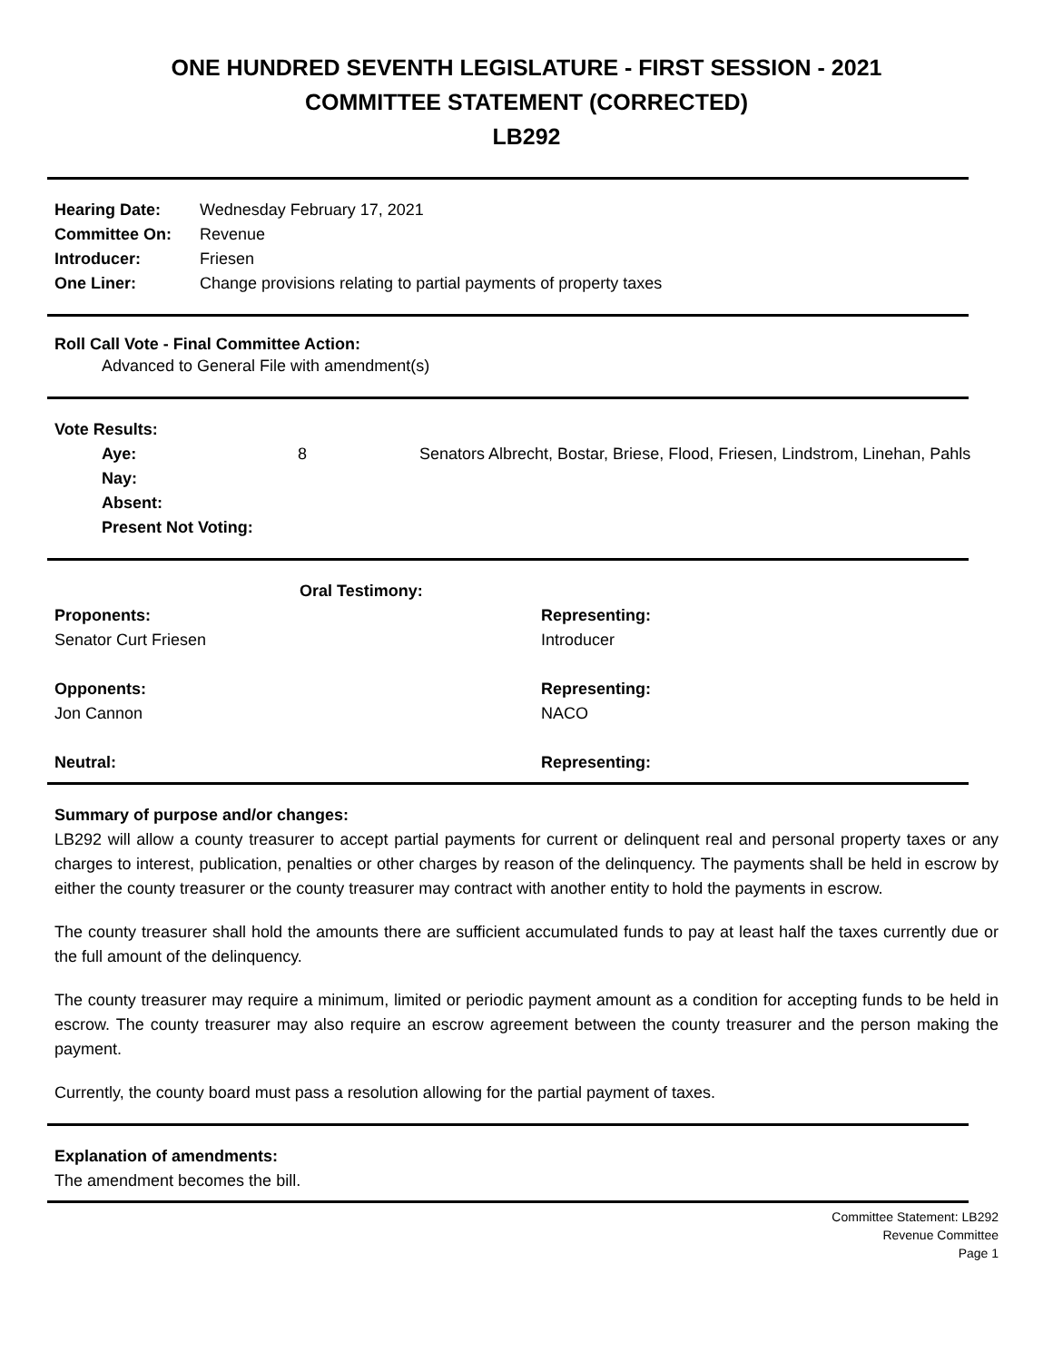ONE HUNDRED SEVENTH LEGISLATURE - FIRST SESSION - 2021
COMMITTEE STATEMENT (CORRECTED)
LB292
| Hearing Date: | Wednesday February 17, 2021 |
| Committee On: | Revenue |
| Introducer: | Friesen |
| One Liner: | Change provisions relating to partial payments of property taxes |
Roll Call Vote - Final Committee Action:
Advanced to General File with amendment(s)
Vote Results:
| Aye: | 8 | Senators Albrecht, Bostar, Briese, Flood, Friesen, Lindstrom, Linehan, Pahls |
| Nay: | | |
| Absent: | | |
| Present Not Voting: | | |
| | Oral Testimony: | |
| Proponents: | | Representing: |
| Senator Curt Friesen | | Introducer |
| Opponents: | | Representing: |
| Jon Cannon | | NACO |
| Neutral: | | Representing: |
Summary of purpose and/or changes:
LB292 will allow a county treasurer to accept partial payments for current or delinquent real and personal property taxes or any charges to interest, publication, penalties or other charges by reason of the delinquency. The payments shall be held in escrow by either the county treasurer or the county treasurer may contract with another entity to hold the payments in escrow.
The county treasurer shall hold the amounts there are sufficient accumulated funds to pay at least half the taxes currently due or the full amount of the delinquency.
The county treasurer may require a minimum, limited or periodic payment amount as a condition for accepting funds to be held in escrow. The county treasurer may also require an escrow agreement between the county treasurer and the person making the payment.
Currently, the county board must pass a resolution allowing for the partial payment of taxes.
Explanation of amendments:
The amendment becomes the bill.
Committee Statement: LB292
Revenue Committee
Page 1